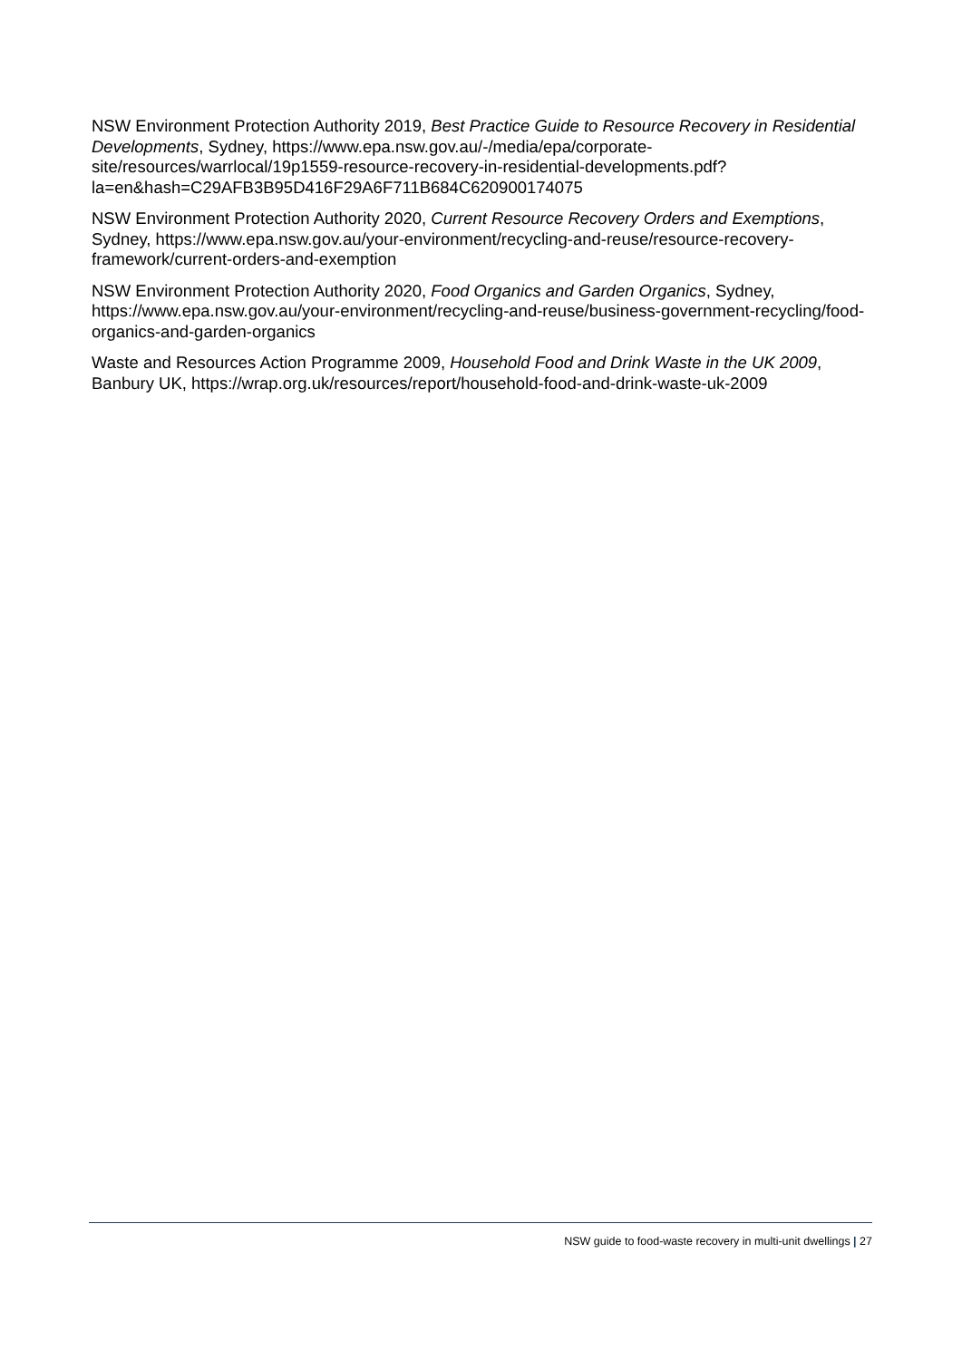NSW Environment Protection Authority 2019, Best Practice Guide to Resource Recovery in Residential Developments, Sydney, https://www.epa.nsw.gov.au/-/media/epa/corporate-site/resources/warrlocal/19p1559-resource-recovery-in-residential-developments.pdf?la=en&hash=C29AFB3B95D416F29A6F711B684C620900174075
NSW Environment Protection Authority 2020, Current Resource Recovery Orders and Exemptions, Sydney, https://www.epa.nsw.gov.au/your-environment/recycling-and-reuse/resource-recovery-framework/current-orders-and-exemption
NSW Environment Protection Authority 2020, Food Organics and Garden Organics, Sydney, https://www.epa.nsw.gov.au/your-environment/recycling-and-reuse/business-government-recycling/food-organics-and-garden-organics
Waste and Resources Action Programme 2009, Household Food and Drink Waste in the UK 2009, Banbury UK, https://wrap.org.uk/resources/report/household-food-and-drink-waste-uk-2009
NSW guide to food-waste recovery in multi-unit dwellings | 27